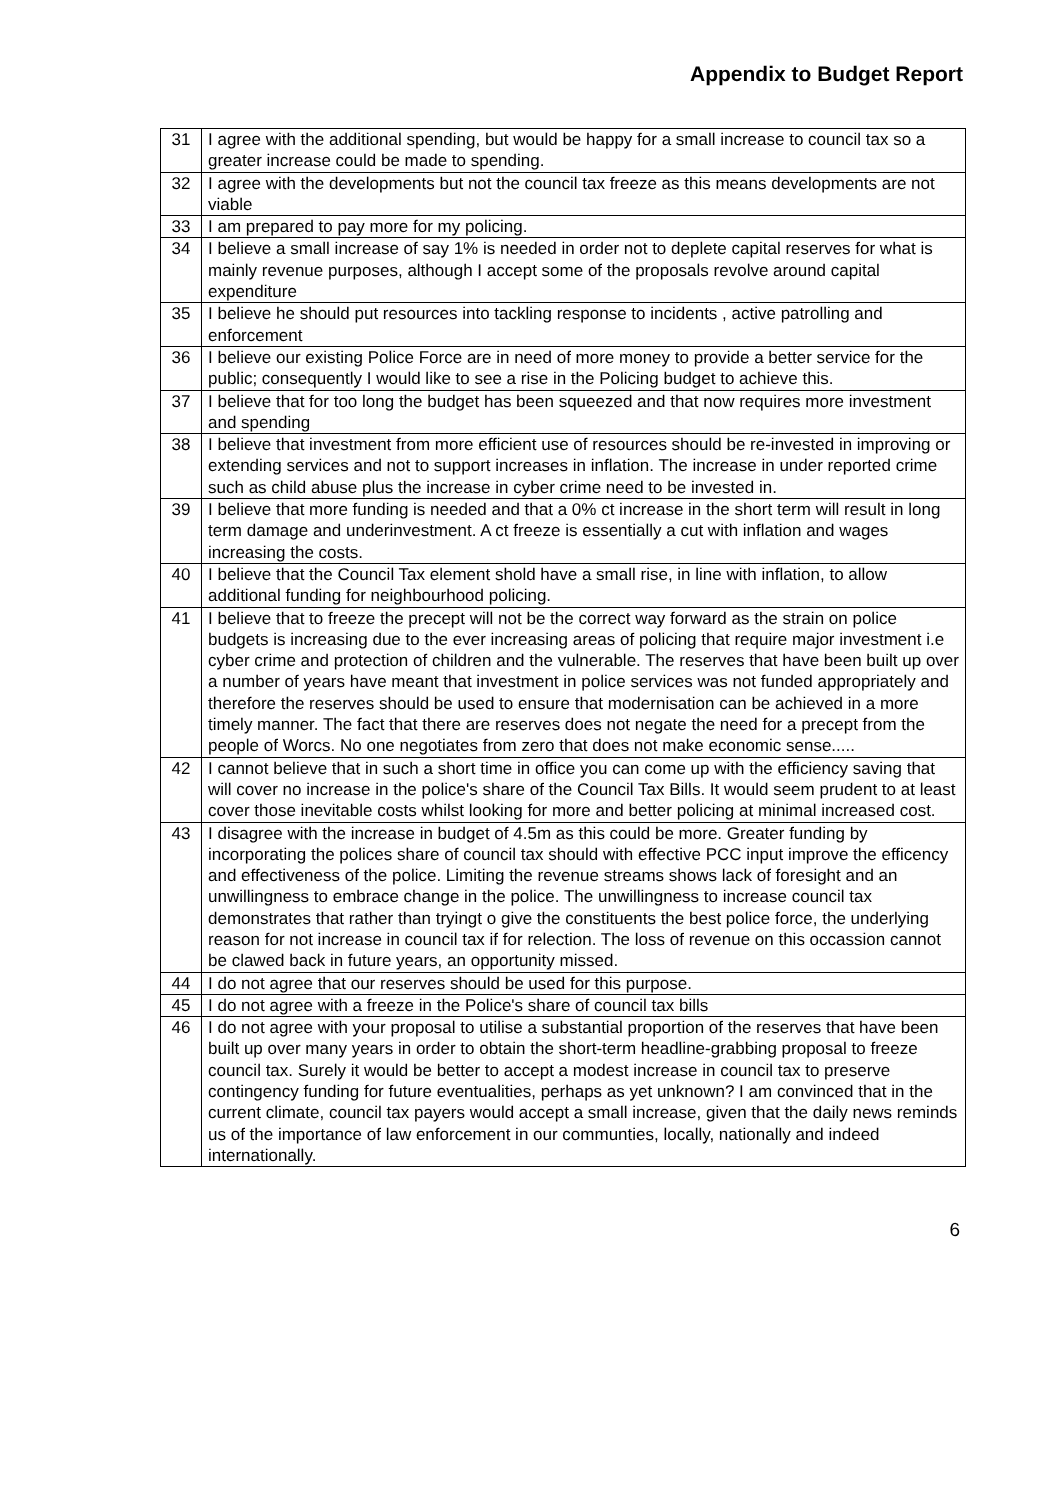Appendix to Budget Report
| 31 | I agree with the additional spending, but would be happy for a small increase to council tax so a greater increase could be made to spending. |
| 32 | I agree with the developments but not the council tax freeze as this means developments are not viable |
| 33 | I am prepared to pay more for my policing. |
| 34 | I believe a small increase of say 1% is needed in order not to deplete capital reserves for what is mainly revenue purposes, although I accept some of the proposals revolve around capital expenditure |
| 35 | I believe he should put resources into tackling response to incidents , active patrolling and enforcement |
| 36 | I believe our existing Police Force are in need of more money to provide a better service for the public; consequently I would like to see a rise in the Policing budget to achieve this. |
| 37 | I believe that for too long the budget has been squeezed and that now requires more investment and spending |
| 38 | I believe that investment from more efficient use of resources should be re-invested in improving or extending services and not to support increases in inflation. The increase in under reported crime such as child abuse plus the increase in cyber crime need to be invested in. |
| 39 | I believe that more funding is needed and that a 0% ct increase in the short term will result in long term damage and underinvestment. A ct freeze is essentially a cut with inflation and wages increasing the costs. |
| 40 | I believe that the Council Tax element shold have a small rise, in line with inflation, to allow additional funding for neighbourhood policing. |
| 41 | I believe that to freeze the precept will not be the correct way forward as the strain on police budgets is increasing due to the ever increasing areas of policing that require major investment i.e cyber crime and protection of children and the vulnerable. The reserves that have been built up over a number of years have meant that investment in police services was not funded appropriately and therefore the reserves should be used to ensure that modernisation can be achieved in a more timely manner. The fact that there are reserves does not negate the need for a precept from the people of Worcs. No one negotiates from zero that does not make economic sense..... |
| 42 | I cannot believe that in such a short time in office you can come up with the efficiency saving that will cover no increase in the police's share of the Council Tax Bills. It would seem prudent to at least cover those inevitable costs whilst looking for more and better policing at minimal increased cost. |
| 43 | I disagree with the increase in budget of 4.5m as this could be more. Greater funding by incorporating the polices share of council tax should with effective PCC input improve the efficency and effectiveness of the police. Limiting the revenue streams shows lack of foresight and an unwillingness to embrace change in the police. The unwillingness to increase council tax demonstrates that rather than tryingt o give the constituents the best police force, the underlying reason for not increase in council tax if for relection. The loss of revenue on this occassion cannot be clawed back in future years, an opportunity missed. |
| 44 | I do not agree that our reserves should be used for this purpose. |
| 45 | I do not agree with a freeze in the Police's share of council tax bills |
| 46 | I do not agree with your proposal to utilise a substantial proportion of the reserves that have been built up over many years in order to obtain the short-term headline-grabbing proposal to freeze council tax. Surely it would be better to accept a modest increase in council tax to preserve contingency funding for future eventualities, perhaps as yet unknown? I am convinced that in the current climate, council tax payers would accept a small increase, given that the daily news reminds us of the importance of law enforcement in our communties, locally, nationally and indeed internationally. |
6